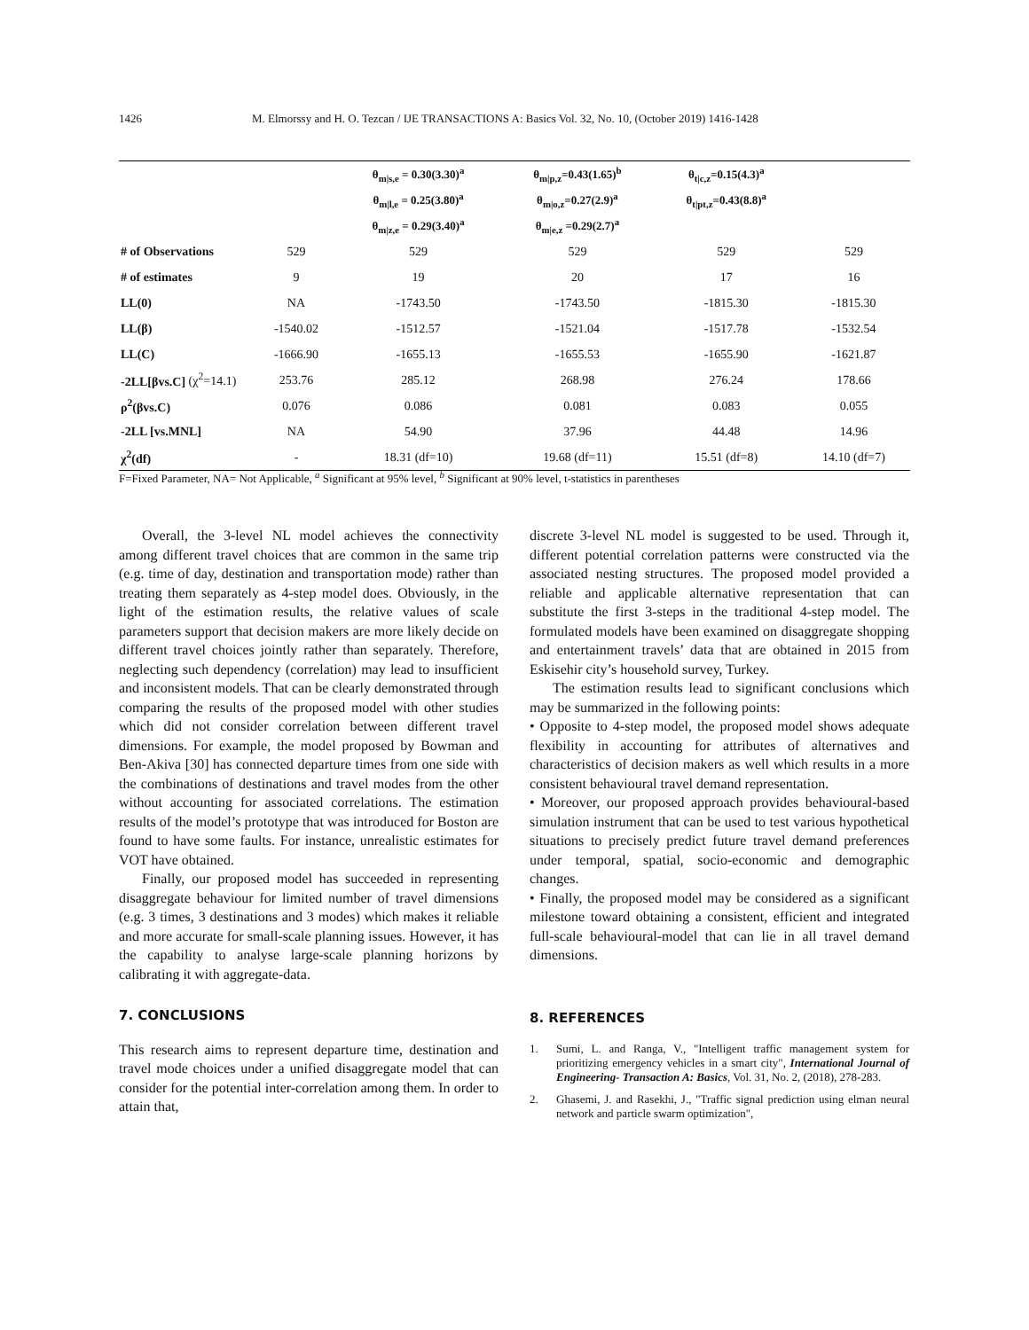1426 M. Elmorssy and H. O. Tezcan / IJE TRANSACTIONS A: Basics Vol. 32, No. 10, (October 2019) 1416-1428
| | | θ<sub>m/s,e</sub> = 0.30(3.30)<sup>a</sup> | θ<sub>m/p,z</sub>=0.43(1.65)<sup>b</sup> | θ<sub>t/c,z</sub>=0.15(4.3)<sup>a</sup> | |
| | | θ<sub>m/l,e</sub> = 0.25(3.80)<sup>a</sup> | θ<sub>m/o,z</sub>=0.27(2.9)<sup>a</sup> | θ<sub>t/pt,z</sub>=0.43(8.8)<sup>a</sup> | |
| | | θ<sub>m/z,e</sub> = 0.29(3.40)<sup>a</sup> | θ<sub>m/e,z</sub> =0.29(2.7)<sup>a</sup> | | |
| # of Observations | 529 | 529 | 529 | 529 | 529 |
| # of estimates | 9 | 19 | 20 | 17 | 16 |
| LL(0) | NA | -1743.50 | -1743.50 | -1815.30 | -1815.30 |
| LL(β) | -1540.02 | -1512.57 | -1521.04 | -1517.78 | -1532.54 |
| LL(C) | -1666.90 | -1655.13 | -1655.53 | -1655.90 | -1621.87 |
| -2LL[βvs.C] (χ<sup>2</sup>=14.1) | 253.76 | 285.12 | 268.98 | 276.24 | 178.66 |
| ρ<sup>2</sup>(βvs.C) | 0.076 | 0.086 | 0.081 | 0.083 | 0.055 |
| -2LL [vs.MNL] | NA | 54.90 | 37.96 | 44.48 | 14.96 |
| χ<sup>2</sup>(df) | - | 18.31 (df=10) | 19.68 (df=11) | 15.51 (df=8) | 14.10 (df=7) |
F=Fixed Parameter, NA= Not Applicable, <sup>a</sup> Significant at 95% level, <sup>b</sup> Significant at 90% level, t-statistics in parentheses
Overall, the 3-level NL model achieves the connectivity among different travel choices that are common in the same trip (e.g. time of day, destination and transportation mode) rather than treating them separately as 4-step model does. Obviously, in the light of the estimation results, the relative values of scale parameters support that decision makers are more likely decide on different travel choices jointly rather than separately. Therefore, neglecting such dependency (correlation) may lead to insufficient and inconsistent models. That can be clearly demonstrated through comparing the results of the proposed model with other studies which did not consider correlation between different travel dimensions. For example, the model proposed by Bowman and Ben-Akiva [30] has connected departure times from one side with the combinations of destinations and travel modes from the other without accounting for associated correlations. The estimation results of the model’s prototype that was introduced for Boston are found to have some faults. For instance, unrealistic estimates for VOT have obtained.
Finally, our proposed model has succeeded in representing disaggregate behaviour for limited number of travel dimensions (e.g. 3 times, 3 destinations and 3 modes) which makes it reliable and more accurate for small-scale planning issues. However, it has the capability to analyse large-scale planning horizons by calibrating it with aggregate-data.
7. CONCLUSIONS
This research aims to represent departure time, destination and travel mode choices under a unified disaggregate model that can consider for the potential inter-correlation among them. In order to attain that,
discrete 3-level NL model is suggested to be used. Through it, different potential correlation patterns were constructed via the associated nesting structures. The proposed model provided a reliable and applicable alternative representation that can substitute the first 3-steps in the traditional 4-step model. The formulated models have been examined on disaggregate shopping and entertainment travels’ data that are obtained in 2015 from Eskisehir city’s household survey, Turkey.
The estimation results lead to significant conclusions which may be summarized in the following points:
• Opposite to 4-step model, the proposed model shows adequate flexibility in accounting for attributes of alternatives and characteristics of decision makers as well which results in a more consistent behavioural travel demand representation.
• Moreover, our proposed approach provides behavioural-based simulation instrument that can be used to test various hypothetical situations to precisely predict future travel demand preferences under temporal, spatial, socio-economic and demographic changes.
• Finally, the proposed model may be considered as a significant milestone toward obtaining a consistent, efficient and integrated full-scale behavioural-model that can lie in all travel demand dimensions.
8. REFERENCES
1. Sumi, L. and Ranga, V., "Intelligent traffic management system for prioritizing emergency vehicles in a smart city", International Journal of Engineering- Transaction A: Basics, Vol. 31, No. 2, (2018), 278-283.
2. Ghasemi, J. and Rasekhi, J., "Traffic signal prediction using elman neural network and particle swarm optimization",